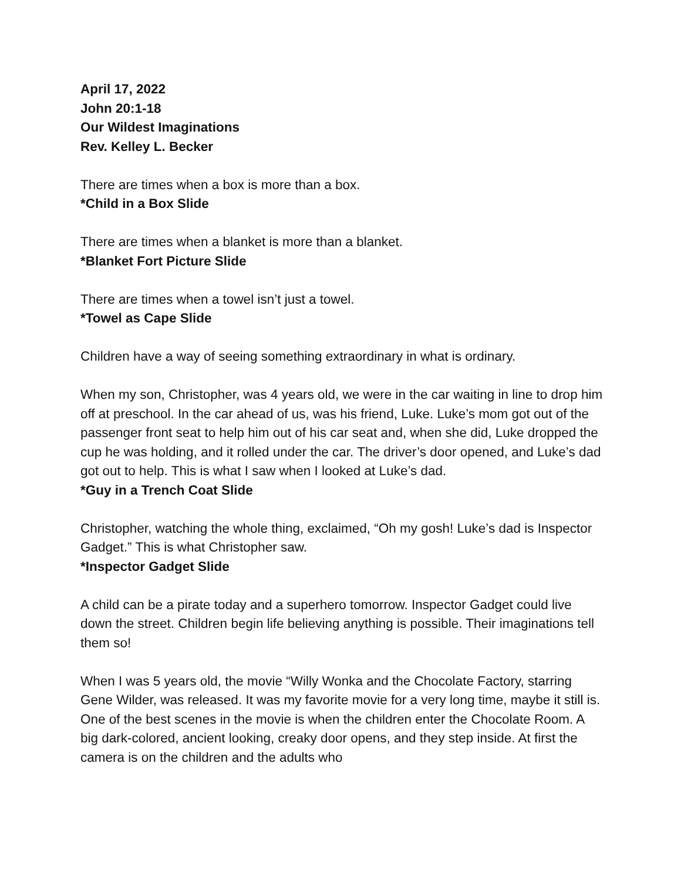April 17, 2022
John 20:1-18
Our Wildest Imaginations
Rev. Kelley L. Becker
There are times when a box is more than a box.
*Child in a Box Slide
There are times when a blanket is more than a blanket.
*Blanket Fort Picture Slide
There are times when a towel isn’t just a towel.
*Towel as Cape Slide
Children have a way of seeing something extraordinary in what is ordinary.
When my son, Christopher, was 4 years old, we were in the car waiting in line to drop him off at preschool. In the car ahead of us, was his friend, Luke. Luke’s mom got out of the passenger front seat to help him out of his car seat and, when she did, Luke dropped the cup he was holding, and it rolled under the car. The driver’s door opened, and Luke’s dad got out to help. This is what I saw when I looked at Luke’s dad.
*Guy in a Trench Coat Slide
Christopher, watching the whole thing, exclaimed, “Oh my gosh! Luke’s dad is Inspector Gadget.” This is what Christopher saw.
*Inspector Gadget Slide
A child can be a pirate today and a superhero tomorrow. Inspector Gadget could live down the street. Children begin life believing anything is possible. Their imaginations tell them so!
When I was 5 years old, the movie “Willy Wonka and the Chocolate Factory, starring Gene Wilder, was released. It was my favorite movie for a very long time, maybe it still is. One of the best scenes in the movie is when the children enter the Chocolate Room. A big dark-colored, ancient looking, creaky door opens, and they step inside. At first the camera is on the children and the adults who